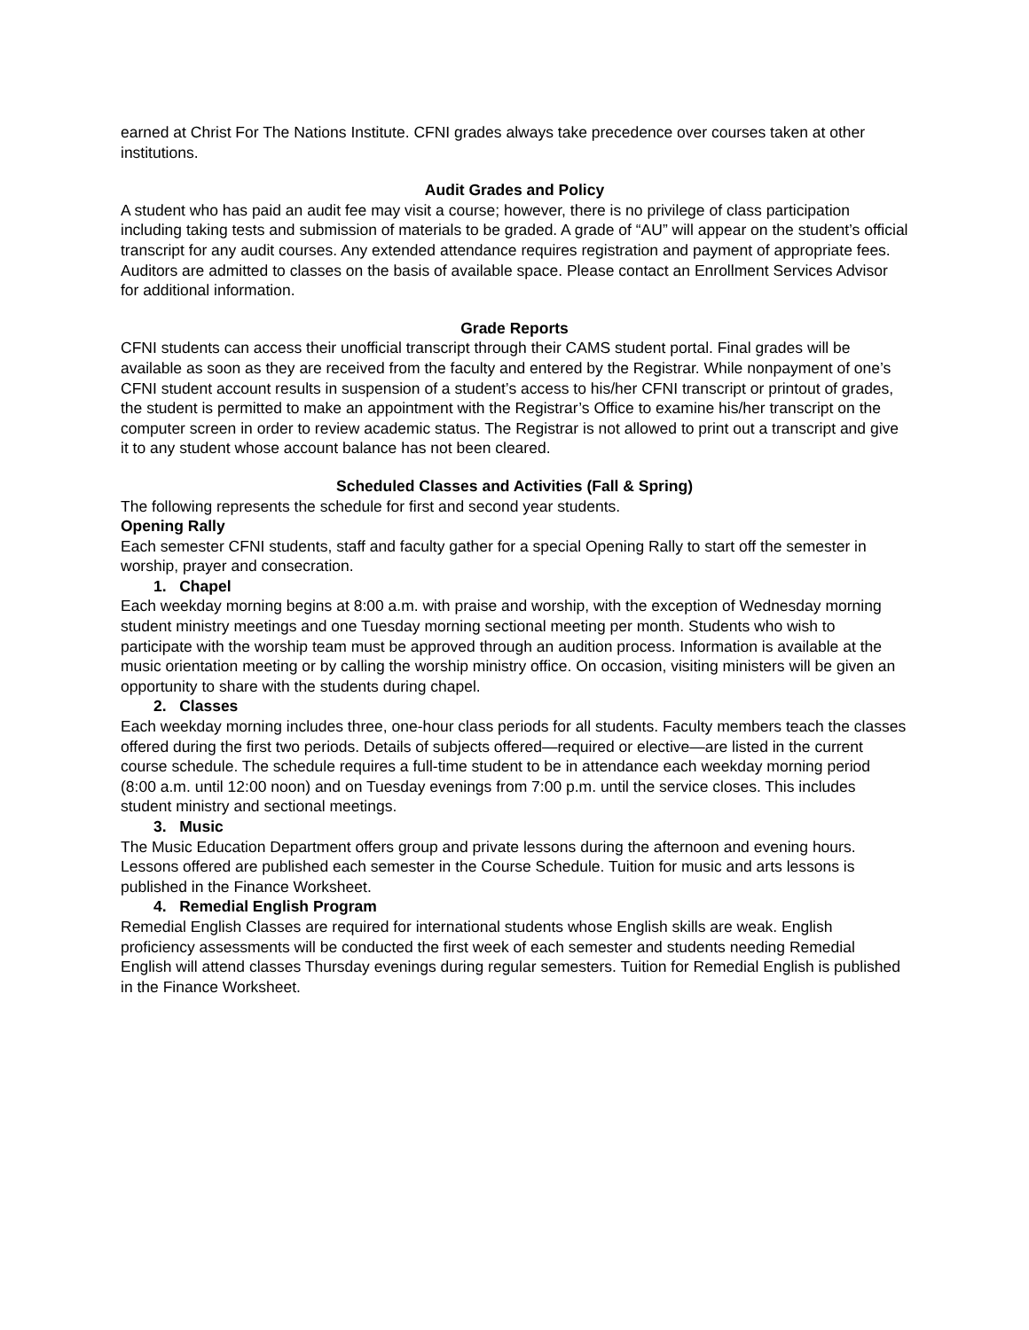earned at Christ For The Nations Institute. CFNI grades always take precedence over courses taken at other institutions.
Audit Grades and Policy
A student who has paid an audit fee may visit a course; however, there is no privilege of class participation including taking tests and submission of materials to be graded. A grade of “AU” will appear on the student’s official transcript for any audit courses. Any extended attendance requires registration and payment of appropriate fees. Auditors are admitted to classes on the basis of available space. Please contact an Enrollment Services Advisor for additional information.
Grade Reports
CFNI students can access their unofficial transcript through their CAMS student portal. Final grades will be available as soon as they are received from the faculty and entered by the Registrar. While nonpayment of one’s CFNI student account results in suspension of a student’s access to his/her CFNI transcript or printout of grades, the student is permitted to make an appointment with the Registrar’s Office to examine his/her transcript on the computer screen in order to review academic status. The Registrar is not allowed to print out a transcript and give it to any student whose account balance has not been cleared.
Scheduled Classes and Activities (Fall & Spring)
The following represents the schedule for first and second year students.
Opening Rally
Each semester CFNI students, staff and faculty gather for a special Opening Rally to start off the semester in worship, prayer and consecration.
1. Chapel
Each weekday morning begins at 8:00 a.m. with praise and worship, with the exception of Wednesday morning student ministry meetings and one Tuesday morning sectional meeting per month. Students who wish to participate with the worship team must be approved through an audition process. Information is available at the music orientation meeting or by calling the worship ministry office. On occasion, visiting ministers will be given an opportunity to share with the students during chapel.
2. Classes
Each weekday morning includes three, one-hour class periods for all students. Faculty members teach the classes offered during the first two periods. Details of subjects offered—required or elective—are listed in the current course schedule. The schedule requires a full-time student to be in attendance each weekday morning period (8:00 a.m. until 12:00 noon) and on Tuesday evenings from 7:00 p.m. until the service closes. This includes student ministry and sectional meetings.
3. Music
The Music Education Department offers group and private lessons during the afternoon and evening hours. Lessons offered are published each semester in the Course Schedule. Tuition for music and arts lessons is published in the Finance Worksheet.
4. Remedial English Program
Remedial English Classes are required for international students whose English skills are weak. English proficiency assessments will be conducted the first week of each semester and students needing Remedial English will attend classes Thursday evenings during regular semesters. Tuition for Remedial English is published in the Finance Worksheet.